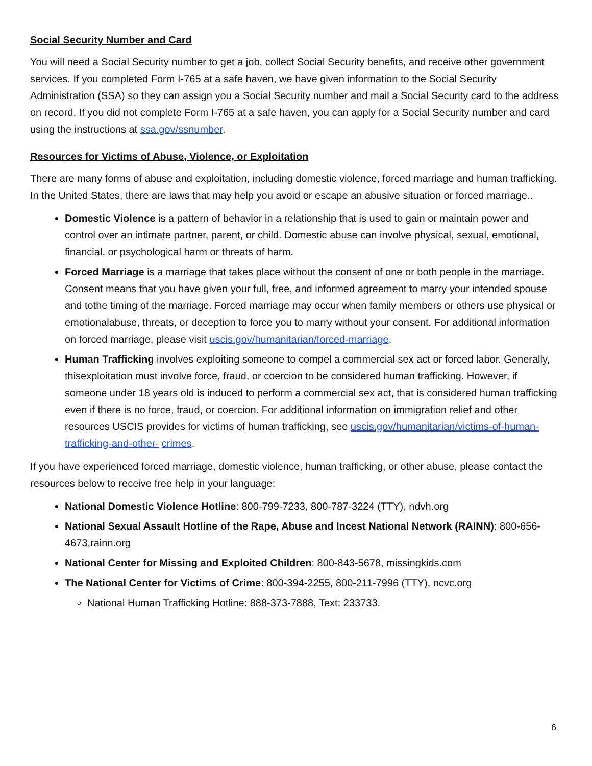Social Security Number and Card
You will need a Social Security number to get a job, collect Social Security benefits, and receive other government services. If you completed Form I-765 at a safe haven, we have given information to the Social Security Administration (SSA) so they can assign you a Social Security number and mail a Social Security card to the address on record. If you did not complete Form I-765 at a safe haven, you can apply for a Social Security number and card using the instructions at ssa.gov/ssnumber.
Resources for Victims of Abuse, Violence, or Exploitation
There are many forms of abuse and exploitation, including domestic violence, forced marriage and human trafficking. In the United States, there are laws that may help you avoid or escape an abusive situation or forced marriage..
Domestic Violence is a pattern of behavior in a relationship that is used to gain or maintain power and control over an intimate partner, parent, or child. Domestic abuse can involve physical, sexual, emotional, financial, or psychological harm or threats of harm.
Forced Marriage is a marriage that takes place without the consent of one or both people in the marriage. Consent means that you have given your full, free, and informed agreement to marry your intended spouse and tothe timing of the marriage. Forced marriage may occur when family members or others use physical or emotionalabuse, threats, or deception to force you to marry without your consent. For additional information on forced marriage, please visit uscis.gov/humanitarian/forced-marriage.
Human Trafficking involves exploiting someone to compel a commercial sex act or forced labor. Generally, thisexploitation must involve force, fraud, or coercion to be considered human trafficking. However, if someone under 18 years old is induced to perform a commercial sex act, that is considered human trafficking even if there is no force, fraud, or coercion. For additional information on immigration relief and other resources USCIS provides for victims of human trafficking, see uscis.gov/humanitarian/victims-of-human-trafficking-and-other- crimes.
If you have experienced forced marriage, domestic violence, human trafficking, or other abuse, please contact the resources below to receive free help in your language:
National Domestic Violence Hotline: 800-799-7233, 800-787-3224 (TTY), ndvh.org
National Sexual Assault Hotline of the Rape, Abuse and Incest National Network (RAINN): 800-656-4673,rainn.org
National Center for Missing and Exploited Children: 800-843-5678, missingkids.com
The National Center for Victims of Crime: 800-394-2255, 800-211-7996 (TTY), ncvc.org
National Human Trafficking Hotline: 888-373-7888, Text: 233733.
6